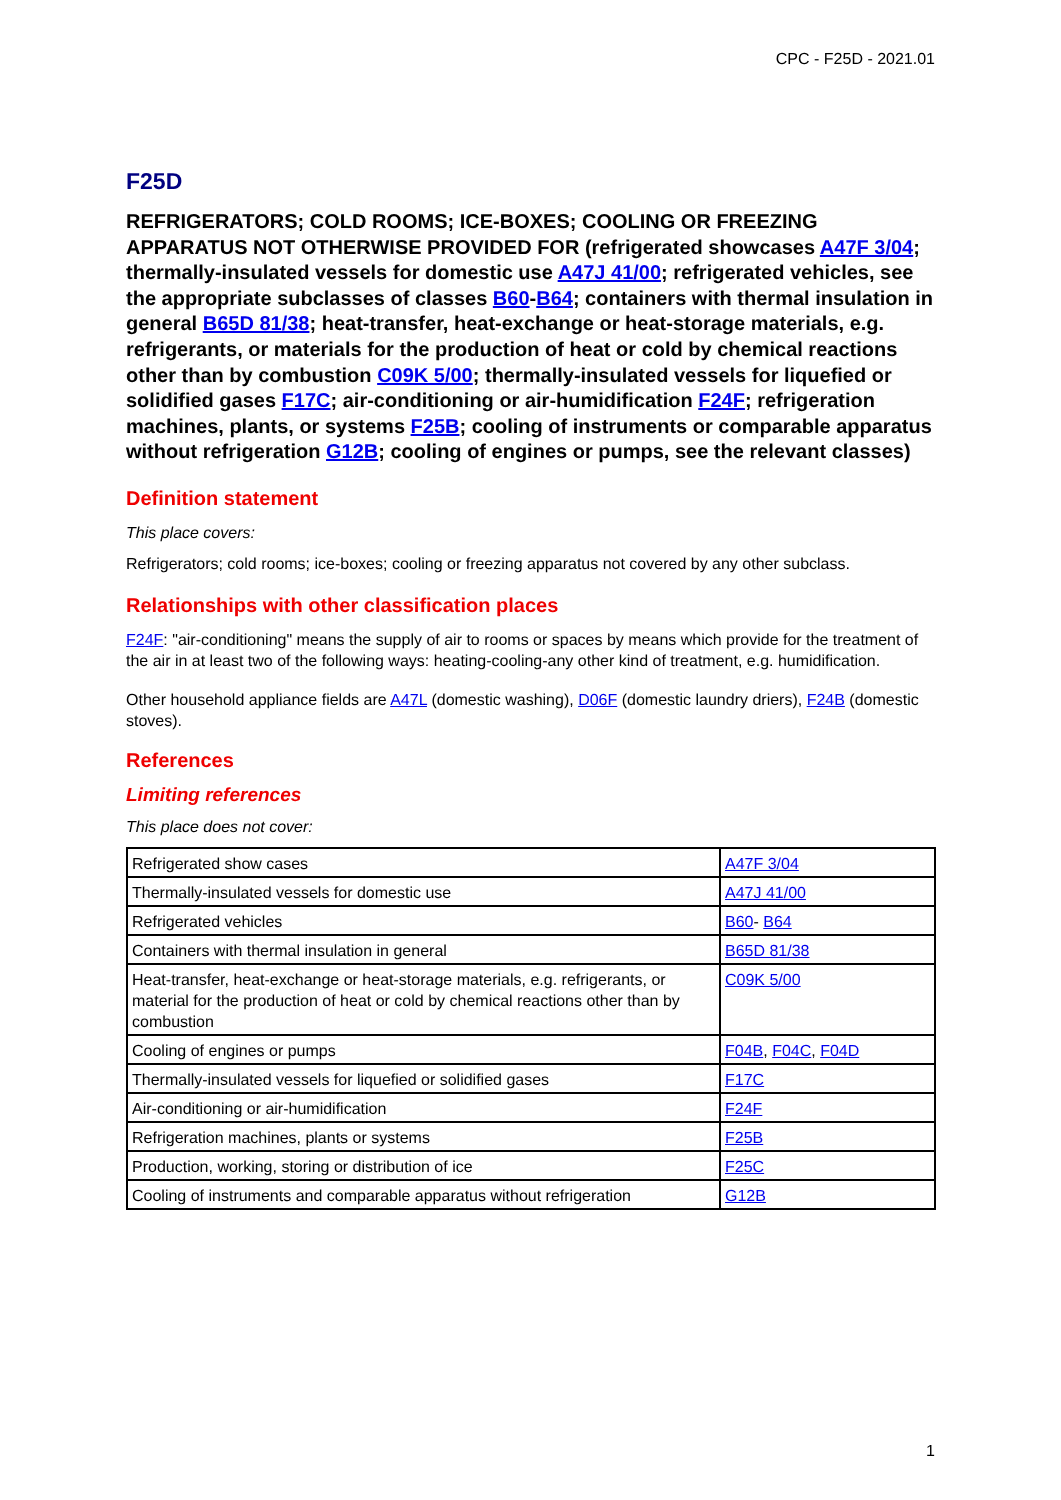CPC - F25D - 2021.01
F25D
REFRIGERATORS; COLD ROOMS; ICE-BOXES; COOLING OR FREEZING APPARATUS NOT OTHERWISE PROVIDED FOR (refrigerated showcases A47F 3/04; thermally-insulated vessels for domestic use A47J 41/00; refrigerated vehicles, see the appropriate subclasses of classes B60-B64; containers with thermal insulation in general B65D 81/38; heat-transfer, heat-exchange or heat-storage materials, e.g. refrigerants, or materials for the production of heat or cold by chemical reactions other than by combustion C09K 5/00; thermally-insulated vessels for liquefied or solidified gases F17C; air-conditioning or air-humidification F24F; refrigeration machines, plants, or systems F25B; cooling of instruments or comparable apparatus without refrigeration G12B; cooling of engines or pumps, see the relevant classes)
Definition statement
This place covers:
Refrigerators; cold rooms; ice-boxes; cooling or freezing apparatus not covered by any other subclass.
Relationships with other classification places
F24F: "air-conditioning" means the supply of air to rooms or spaces by means which provide for the treatment of the air in at least two of the following ways: heating-cooling-any other kind of treatment, e.g. humidification.
Other household appliance fields are A47L (domestic washing), D06F (domestic laundry driers), F24B (domestic stoves).
References
Limiting references
This place does not cover:
| Refrigerated show cases | A47F 3/04 |
| Thermally-insulated vessels for domestic use | A47J 41/00 |
| Refrigerated vehicles | B60 - B64 |
| Containers with thermal insulation in general | B65D 81/38 |
| Heat-transfer, heat-exchange or heat-storage materials, e.g. refrigerants, or material for the production of heat or cold by chemical reactions other than by combustion | C09K 5/00 |
| Cooling of engines or pumps | F04B , F04C , F04D |
| Thermally-insulated vessels for liquefied or solidified gases | F17C |
| Air-conditioning or air-humidification | F24F |
| Refrigeration machines, plants or systems | F25B |
| Production, working, storing or distribution of ice | F25C |
| Cooling of instruments and comparable apparatus without refrigeration | G12B |
1